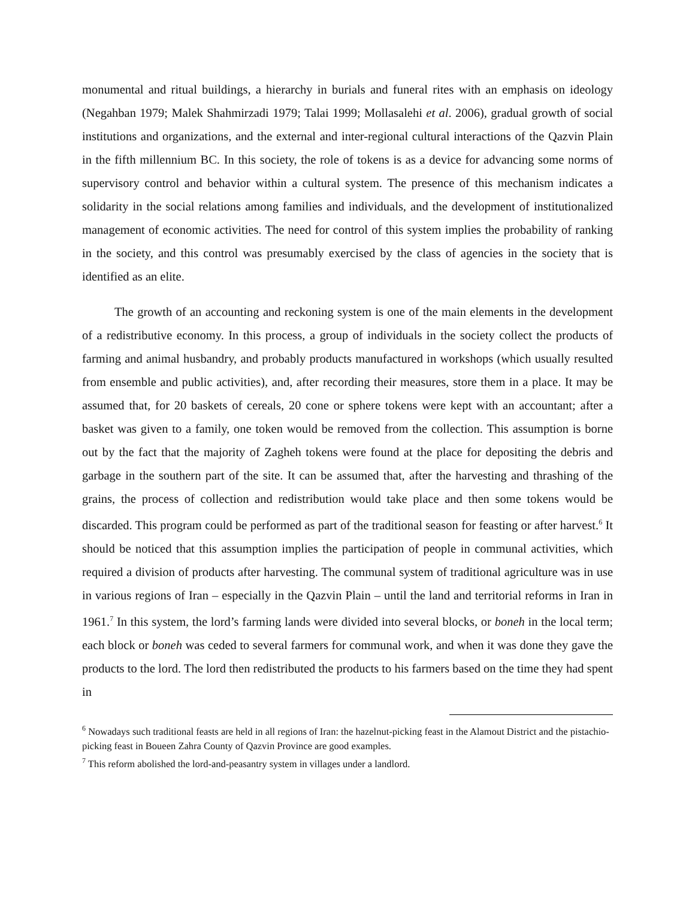monumental and ritual buildings, a hierarchy in burials and funeral rites with an emphasis on ideology (Negahban 1979; Malek Shahmirzadi 1979; Talai 1999; Mollasalehi et al. 2006), gradual growth of social institutions and organizations, and the external and inter-regional cultural interactions of the Qazvin Plain in the fifth millennium BC. In this society, the role of tokens is as a device for advancing some norms of supervisory control and behavior within a cultural system. The presence of this mechanism indicates a solidarity in the social relations among families and individuals, and the development of institutionalized management of economic activities. The need for control of this system implies the probability of ranking in the society, and this control was presumably exercised by the class of agencies in the society that is identified as an elite.
The growth of an accounting and reckoning system is one of the main elements in the development of a redistributive economy. In this process, a group of individuals in the society collect the products of farming and animal husbandry, and probably products manufactured in workshops (which usually resulted from ensemble and public activities), and, after recording their measures, store them in a place. It may be assumed that, for 20 baskets of cereals, 20 cone or sphere tokens were kept with an accountant; after a basket was given to a family, one token would be removed from the collection. This assumption is borne out by the fact that the majority of Zagheh tokens were found at the place for depositing the debris and garbage in the southern part of the site. It can be assumed that, after the harvesting and thrashing of the grains, the process of collection and redistribution would take place and then some tokens would be discarded. This program could be performed as part of the traditional season for feasting or after harvest.<sup>6</sup> It should be noticed that this assumption implies the participation of people in communal activities, which required a division of products after harvesting. The communal system of traditional agriculture was in use in various regions of Iran – especially in the Qazvin Plain – until the land and territorial reforms in Iran in 1961.<sup>7</sup> In this system, the lord’s farming lands were divided into several blocks, or boneh in the local term; each block or boneh was ceded to several farmers for communal work, and when it was done they gave the products to the lord. The lord then redistributed the products to his farmers based on the time they had spent in
<sup>6</sup> Nowadays such traditional feasts are held in all regions of Iran: the hazelnut-picking feast in the Alamout District and the pistachio-picking feast in Boueen Zahra County of Qazvin Province are good examples.
<sup>7</sup> This reform abolished the lord-and-peasantry system in villages under a landlord.